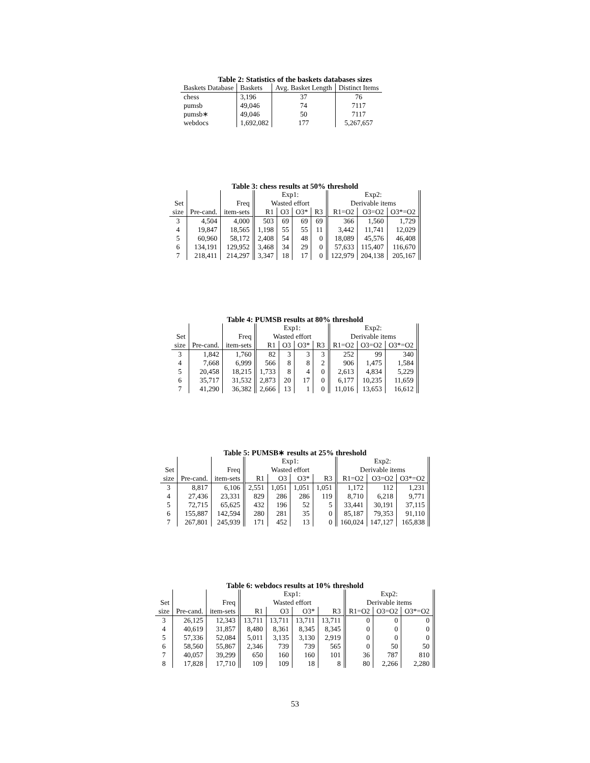Table 2: Statistics of the baskets databases sizes
| Baskets Database | Baskets | Avg. Basket Length | Distinct Items |
| --- | --- | --- | --- |
| chess | 3,196 | 37 | 76 |
| pumsb | 49,046 | 74 | 7117 |
| pumsb∗ | 49,046 | 50 | 7117 |
| webdocs | 1,692,082 | 177 | 5,267,657 |
Table 3: chess results at 50% threshold
| | | | Exp1: | | | | Exp2: | | |
| --- | --- | --- | --- | --- | --- | --- | --- | --- | --- |
| Set | | Freq | Wasted effort | | | | Derivable items | | |
| size | Pre-cand. | item-sets | R1 | O3 | O3* | R3 | R1=O2 | O3=O2 | O3*=O2 |
| 3 | 4,504 | 4,000 | 503 | 69 | 69 | 69 | 366 | 1,560 | 1,729 |
| 4 | 19,847 | 18,565 | 1,198 | 55 | 55 | 11 | 3,442 | 11,741 | 12,029 |
| 5 | 60,960 | 58,172 | 2,408 | 54 | 48 | 0 | 18,089 | 45,576 | 46,408 |
| 6 | 134,191 | 129,952 | 3,468 | 34 | 29 | 0 | 57,633 | 115,407 | 116,670 |
| 7 | 218,411 | 214,297 | 3,347 | 18 | 17 | 0 | 122,979 | 204,138 | 205,167 |
Table 4: PUMSB results at 80% threshold
| | | | Exp1: | | | | Exp2: | | |
| --- | --- | --- | --- | --- | --- | --- | --- | --- | --- |
| Set | | Freq | Wasted effort | | | | Derivable items | | |
| size | Pre-cand. | item-sets | R1 | O3 | O3* | R3 | R1=O2 | O3=O2 | O3*=O2 |
| 3 | 1,842 | 1,760 | 82 | 3 | 3 | 3 | 252 | 99 | 340 |
| 4 | 7,668 | 6,999 | 566 | 8 | 8 | 2 | 906 | 1,475 | 1,584 |
| 5 | 20,458 | 18,215 | 1,733 | 8 | 4 | 0 | 2,613 | 4,834 | 5,229 |
| 6 | 35,717 | 31,532 | 2,873 | 20 | 17 | 0 | 6,177 | 10,235 | 11,659 |
| 7 | 41,290 | 36,382 | 2,666 | 13 | 1 | 0 | 11,016 | 13,653 | 16,612 |
Table 5: PUMSB∗ results at 25% threshold
| | | | Exp1: | | | | Exp2: | | |
| --- | --- | --- | --- | --- | --- | --- | --- | --- | --- |
| Set | | Freq | Wasted effort | | | | Derivable items | | |
| size | Pre-cand. | item-sets | R1 | O3 | O3* | R3 | R1=O2 | O3=O2 | O3*=O2 |
| 3 | 8,817 | 6,106 | 2,551 | 1,051 | 1,051 | 1,051 | 1,172 | 112 | 1,231 |
| 4 | 27,436 | 23,331 | 829 | 286 | 286 | 119 | 8,710 | 6,218 | 9,771 |
| 5 | 72,715 | 65,625 | 432 | 196 | 52 | 5 | 33,441 | 30,191 | 37,115 |
| 6 | 155,887 | 142,594 | 280 | 281 | 35 | 0 | 85,187 | 79,353 | 91,110 |
| 7 | 267,801 | 245,939 | 171 | 452 | 13 | 0 | 160,024 | 147,127 | 165,838 |
Table 6: webdocs results at 10% threshold
| | | | Exp1: | | | | Exp2: | | |
| --- | --- | --- | --- | --- | --- | --- | --- | --- | --- |
| Set | | Freq | Wasted effort | | | | Derivable items | | |
| size | Pre-cand. | item-sets | R1 | O3 | O3* | R3 | R1=O2 | O3=O2 | O3*=O2 |
| 3 | 26,125 | 12,343 | 13,711 | 13,711 | 13,711 | 13,711 | 0 | 0 | 0 |
| 4 | 40,619 | 31,857 | 8,480 | 8,361 | 8,345 | 8,345 | 0 | 0 | 0 |
| 5 | 57,336 | 52,084 | 5,011 | 3,135 | 3,130 | 2,919 | 0 | 0 | 0 |
| 6 | 58,560 | 55,867 | 2,346 | 739 | 739 | 565 | 0 | 50 | 50 |
| 7 | 40,057 | 39,299 | 650 | 160 | 160 | 101 | 36 | 787 | 810 |
| 8 | 17,828 | 17,710 | 109 | 109 | 18 | 8 | 80 | 2,266 | 2,280 |
53